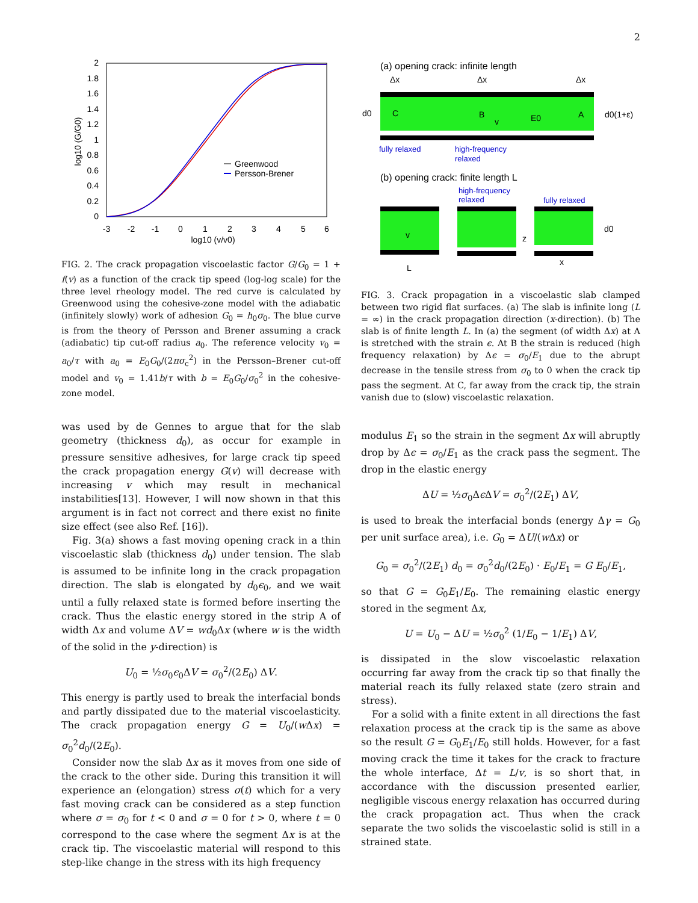2
2
1.8
1.6
1.4
1.2
1
0.8
0.6
0.4
0.2
0
-3
-2
-1
0
1
2
3
4
5
6
log10 (v/v0)
log10 (G/G0)
Greenwood
Persson-Brener
FIG. 2. The crack propagation viscoelastic factor G/G<sub>0</sub> = 1 + f(v) as a function of the crack tip speed (log-log scale) for the three level rheology model. The red curve is calculated by Greenwood using the cohesive-zone model with the adiabatic (infinitely slowly) work of adhesion G<sub>0</sub> = h<sub>0</sub>σ<sub>0</sub>. The blue curve is from the theory of Persson and Brener assuming a crack (adiabatic) tip cut-off radius a<sub>0</sub>. The reference velocity v<sub>0</sub> = a<sub>0</sub>/τ with a<sub>0</sub> = E<sub>0</sub>G<sub>0</sub>/(2πσ<sub>c</sub><sup>2</sup>) in the Persson–Brener cut-off model and v<sub>0</sub> = 1.41b/τ with b = E<sub>0</sub>G<sub>0</sub>/σ<sub>0</sub><sup>2</sup> in the cohesive-zone model.
was used by de Gennes to argue that for the slab geometry (thickness d<sub>0</sub>), as occur for example in pressure sensitive adhesives, for large crack tip speed the crack propagation energy G(v) will decrease with increasing v which may result in mechanical instabilities[13]. However, I will now shown in that this argument is in fact not correct and there exist no finite size effect (see also Ref. [16]).
Fig. 3(a) shows a fast moving opening crack in a thin viscoelastic slab (thickness d<sub>0</sub>) under tension. The slab is assumed to be infinite long in the crack propagation direction. The slab is elongated by d<sub>0</sub>ϵ<sub>0</sub>, and we wait until a fully relaxed state is formed before inserting the crack. Thus the elastic energy stored in the strip A of width Δx and volume ΔV = wd<sub>0</sub>Δx (where w is the width of the solid in the y-direction) is
U<sub>0</sub> = ½σ<sub>0</sub>ϵ<sub>0</sub>ΔV = σ<sub>0</sub><sup>2</sup>/(2E<sub>0</sub>) ΔV.
This energy is partly used to break the interfacial bonds and partly dissipated due to the material viscoelasticity. The crack propagation energy G = U<sub>0</sub>/(w Δx) = σ<sub>0</sub><sup>2</sup>d<sub>0</sub>/(2E<sub>0</sub>).
Consider now the slab Δx as it moves from one side of the crack to the other side. During this transition it will experience an (elongation) stress σ(t) which for a very fast moving crack can be considered as a step function where σ = σ<sub>0</sub> for t < 0 and σ = 0 for t > 0, where t = 0 correspond to the case where the segment Δx is at the crack tip. The viscoelastic material will respond to this step-like change in the stress with its high frequency
(a) opening crack: infinite length
Δx
Δx
Δx
d0
C
B
E0
A
v
d0(1+ε)
fully relaxed
high-frequency
relaxed
(b) opening crack: finite length L
high-frequency
relaxed
fully relaxed
v
d0
z
x
L
FIG. 3. Crack propagation in a viscoelastic slab clamped between two rigid flat surfaces. (a) The slab is infinite long (L = ∞) in the crack propagation direction (x-direction). (b) The slab is of finite length L. In (a) the segment (of width Δx) at A is stretched with the strain ϵ. At B the strain is reduced (high frequency relaxation) by Δϵ = σ<sub>0</sub>/E<sub>1</sub> due to the abrupt decrease in the tensile stress from σ<sub>0</sub> to 0 when the crack tip pass the segment. At C, far away from the crack tip, the strain vanish due to (slow) viscoelastic relaxation.
modulus E<sub>1</sub> so the strain in the segment Δx will abruptly drop by Δϵ = σ<sub>0</sub>/E<sub>1</sub> as the crack pass the segment. The drop in the elastic energy
ΔU = ½σ<sub>0</sub>Δϵ ΔV = σ<sub>0</sub><sup>2</sup>/(2E<sub>1</sub>) ΔV,
is used to break the interfacial bonds (energy Δγ = G<sub>0</sub> per unit surface area), i.e. G<sub>0</sub> = ΔU/(w Δx) or
G<sub>0</sub> = σ<sub>0</sub><sup>2</sup>/(2E<sub>1</sub>) d<sub>0</sub> = σ<sub>0</sub><sup>2</sup>d<sub>0</sub>/(2E<sub>0</sub>) · E<sub>0</sub>/E<sub>1</sub> = G E<sub>0</sub>/E<sub>1</sub>,
so that G = G<sub>0</sub>E<sub>1</sub>/E<sub>0</sub>. The remaining elastic energy stored in the segment Δx,
U = U<sub>0</sub> − ΔU = ½σ<sub>0</sub><sup>2</sup> (1/E<sub>0</sub> − 1/E<sub>1</sub>) ΔV,
is dissipated in the slow viscoelastic relaxation occurring far away from the crack tip so that finally the material reach its fully relaxed state (zero strain and stress).
For a solid with a finite extent in all directions the fast relaxation process at the crack tip is the same as above so the result G = G<sub>0</sub>E<sub>1</sub>/E<sub>0</sub> still holds. However, for a fast moving crack the time it takes for the crack to fracture the whole interface, Δt = L/v, is so short that, in accordance with the discussion presented earlier, negligible viscous energy relaxation has occurred during the crack propagation act. Thus when the crack separate the two solids the viscoelastic solid is still in a strained state.